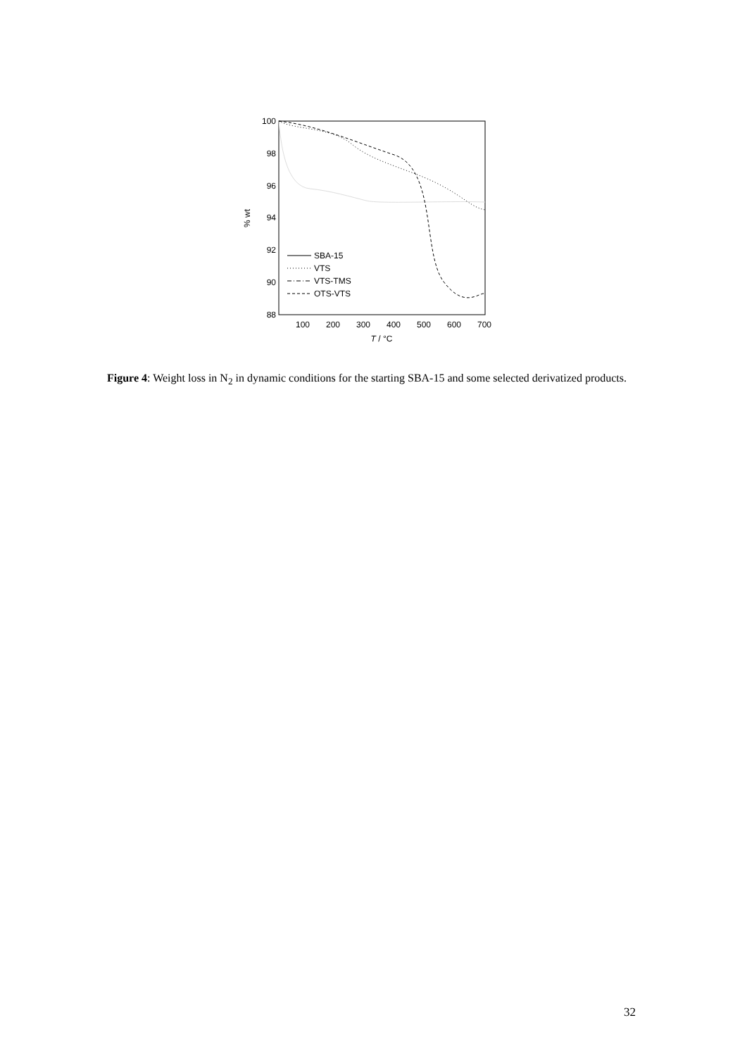100
98
96
94
92
90
88
100
200
300
400
500
600
700
T / °C
% wt
SBA-15
VTS
VTS-TMS
OTS-VTS
Figure 4: Weight loss in N<sub>2</sub> in dynamic conditions for the starting SBA-15 and some selected derivatized products.
32